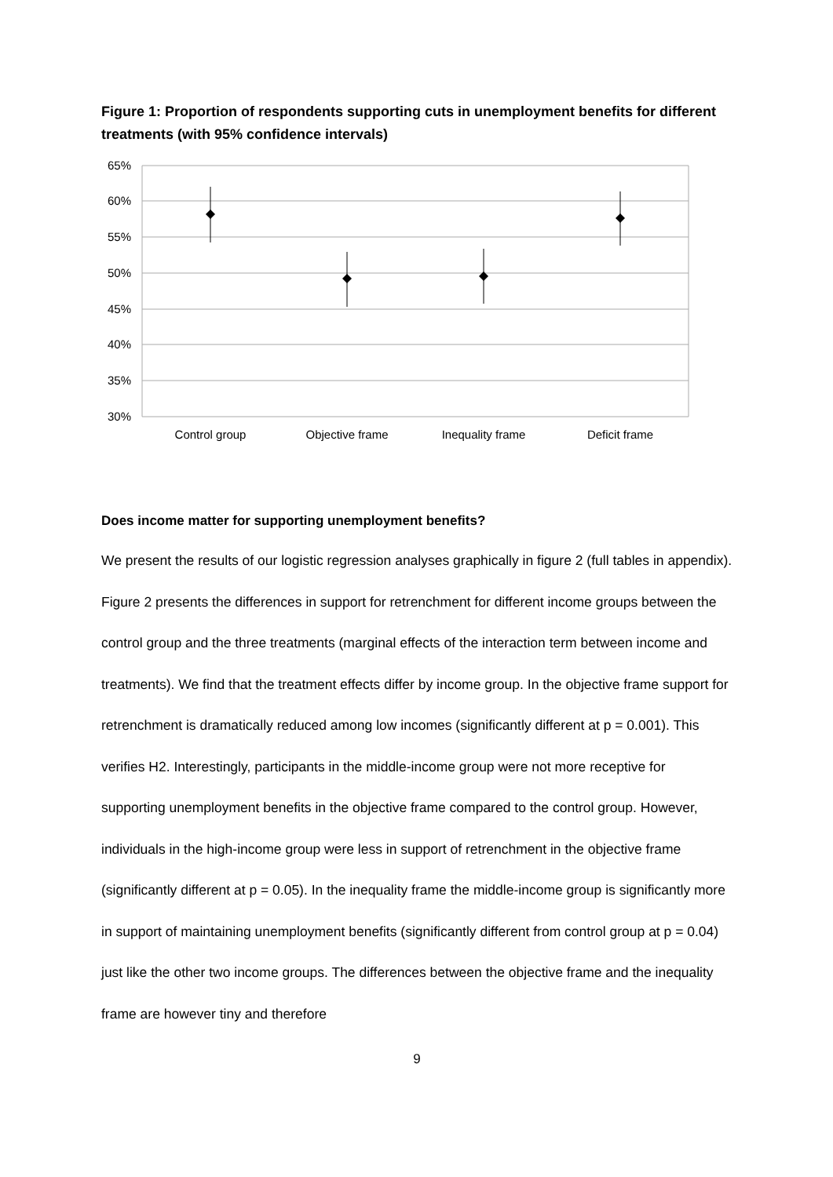Figure 1: Proportion of respondents supporting cuts in unemployment benefits for different treatments (with 95% confidence intervals)
65%
60%
55%
50%
45%
40%
35%
30%
Control group
Objective frame
Inequality frame
Deficit frame
Does income matter for supporting unemployment benefits?
We present the results of our logistic regression analyses graphically in figure 2 (full tables in appendix). Figure 2 presents the differences in support for retrenchment for different income groups between the control group and the three treatments (marginal effects of the interaction term between income and treatments). We find that the treatment effects differ by income group. In the objective frame support for retrenchment is dramatically reduced among low incomes (significantly different at p = 0.001). This verifies H2. Interestingly, participants in the middle-income group were not more receptive for supporting unemployment benefits in the objective frame compared to the control group. However, individuals in the high-income group were less in support of retrenchment in the objective frame (significantly different at p = 0.05). In the inequality frame the middle-income group is significantly more in support of maintaining unemployment benefits (significantly different from control group at p = 0.04) just like the other two income groups. The differences between the objective frame and the inequality frame are however tiny and therefore
9